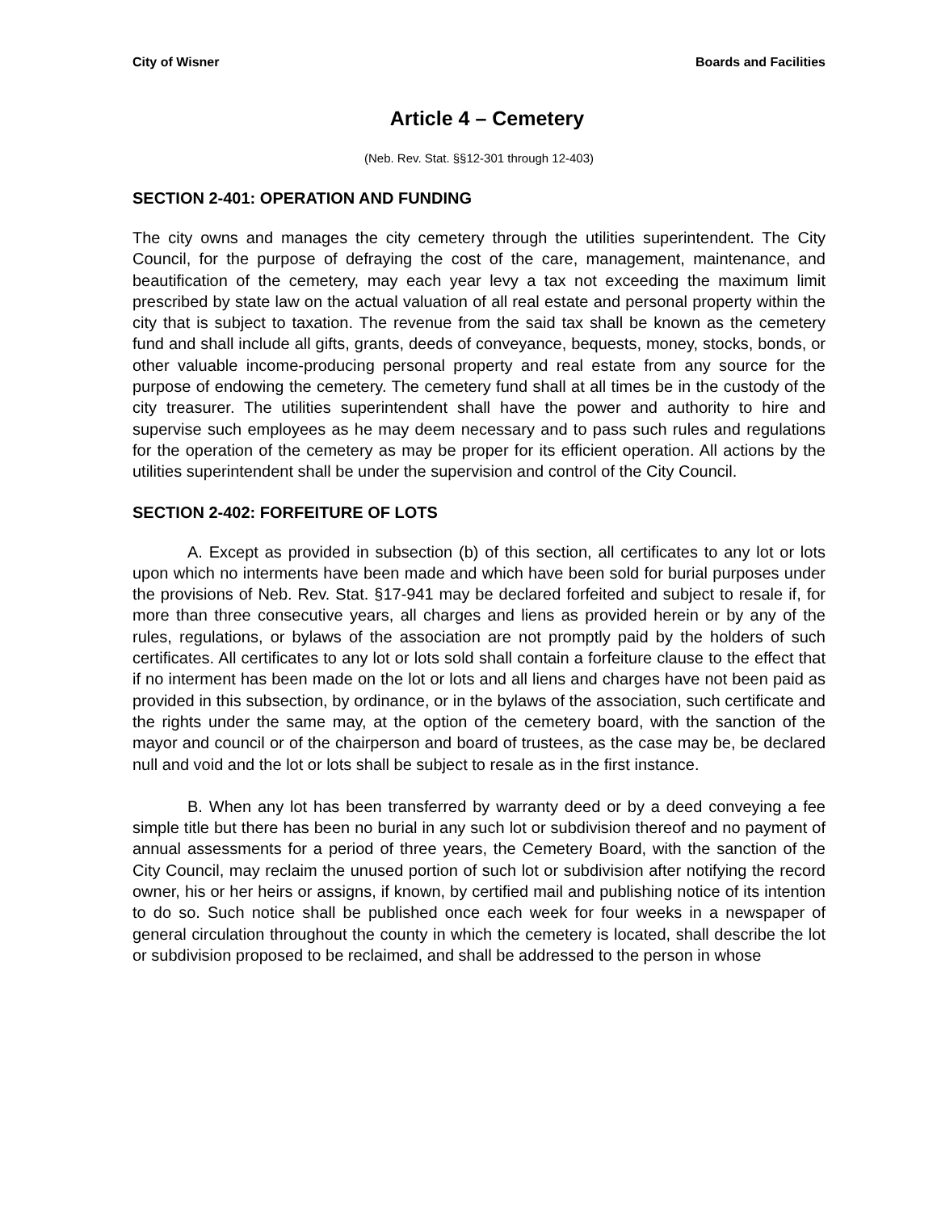City of Wisner Boards and Facilities
Article 4 – Cemetery
(Neb. Rev. Stat. §§12-301 through 12-403)
SECTION 2-401: OPERATION AND FUNDING
The city owns and manages the city cemetery through the utilities superintendent. The City Council, for the purpose of defraying the cost of the care, management, maintenance, and beautification of the cemetery, may each year levy a tax not exceeding the maximum limit prescribed by state law on the actual valuation of all real estate and personal property within the city that is subject to taxation. The revenue from the said tax shall be known as the cemetery fund and shall include all gifts, grants, deeds of conveyance, bequests, money, stocks, bonds, or other valuable income-producing personal property and real estate from any source for the purpose of endowing the cemetery. The cemetery fund shall at all times be in the custody of the city treasurer. The utilities superintendent shall have the power and authority to hire and supervise such employees as he may deem necessary and to pass such rules and regulations for the operation of the cemetery as may be proper for its efficient operation. All actions by the utilities superintendent shall be under the supervision and control of the City Council.
SECTION 2-402: FORFEITURE OF LOTS
A. Except as provided in subsection (b) of this section, all certificates to any lot or lots upon which no interments have been made and which have been sold for burial purposes under the provisions of Neb. Rev. Stat. §17-941 may be declared forfeited and subject to resale if, for more than three consecutive years, all charges and liens as provided herein or by any of the rules, regulations, or bylaws of the association are not promptly paid by the holders of such certificates. All certificates to any lot or lots sold shall contain a forfeiture clause to the effect that if no interment has been made on the lot or lots and all liens and charges have not been paid as provided in this subsection, by ordinance, or in the bylaws of the association, such certificate and the rights under the same may, at the option of the cemetery board, with the sanction of the mayor and council or of the chairperson and board of trustees, as the case may be, be declared null and void and the lot or lots shall be subject to resale as in the first instance.
B. When any lot has been transferred by warranty deed or by a deed conveying a fee simple title but there has been no burial in any such lot or subdivision thereof and no payment of annual assessments for a period of three years, the Cemetery Board, with the sanction of the City Council, may reclaim the unused portion of such lot or subdivision after notifying the record owner, his or her heirs or assigns, if known, by certified mail and publishing notice of its intention to do so. Such notice shall be published once each week for four weeks in a newspaper of general circulation throughout the county in which the cemetery is located, shall describe the lot or subdivision proposed to be reclaimed, and shall be addressed to the person in whose